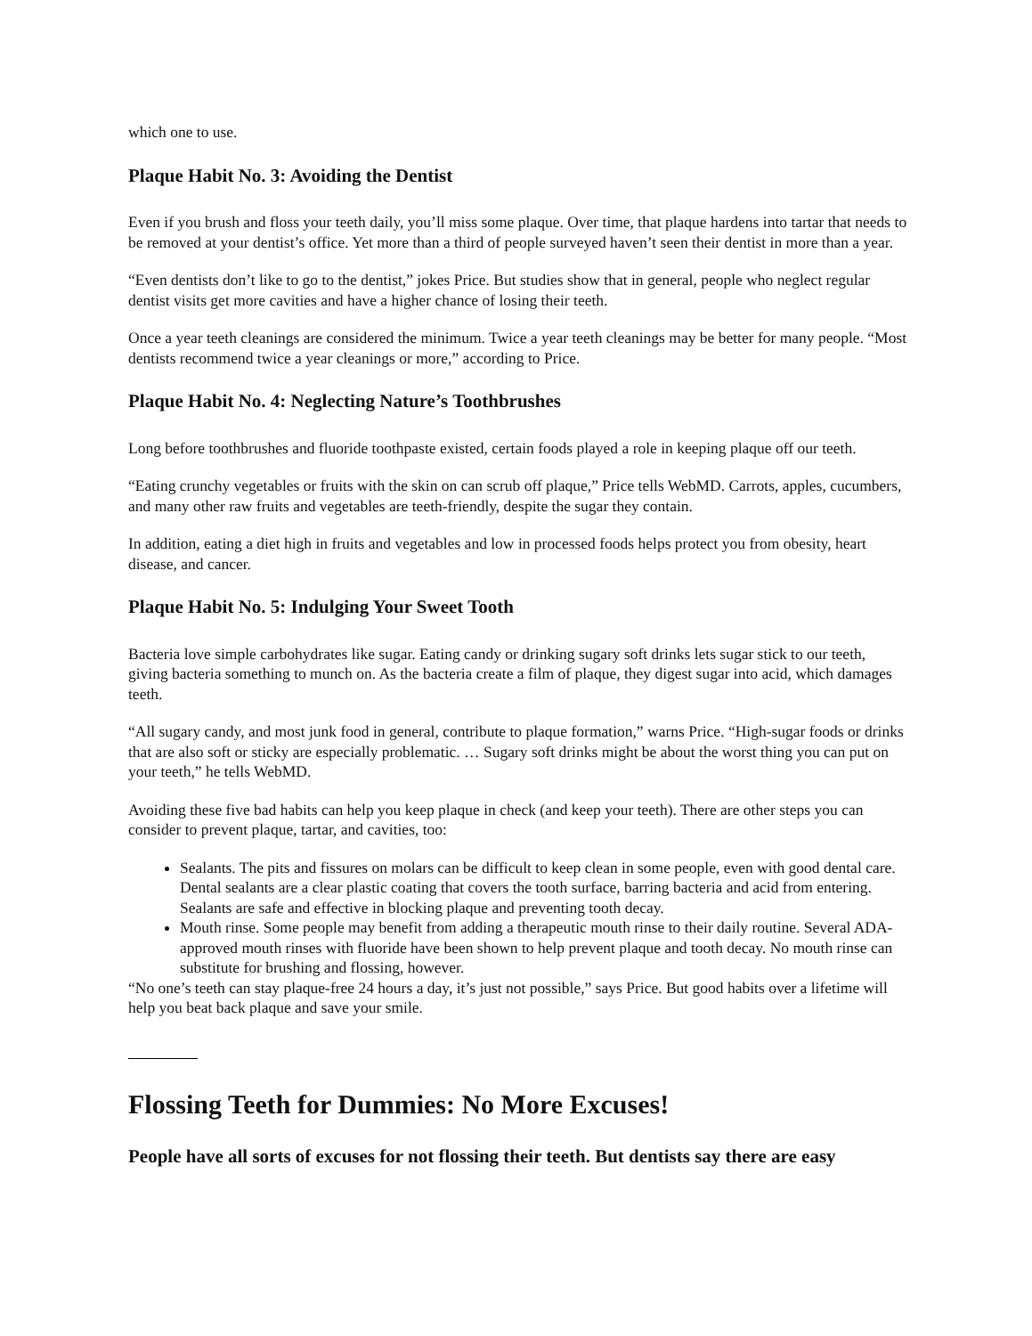which one to use.
Plaque Habit No. 3: Avoiding the Dentist
Even if you brush and floss your teeth daily, you’ll miss some plaque. Over time, that plaque hardens into tartar that needs to be removed at your dentist’s office. Yet more than a third of people surveyed haven’t seen their dentist in more than a year.
“Even dentists don’t like to go to the dentist,” jokes Price. But studies show that in general, people who neglect regular dentist visits get more cavities and have a higher chance of losing their teeth.
Once a year teeth cleanings are considered the minimum. Twice a year teeth cleanings may be better for many people. “Most dentists recommend twice a year cleanings or more,” according to Price.
Plaque Habit No. 4: Neglecting Nature’s Toothbrushes
Long before toothbrushes and fluoride toothpaste existed, certain foods played a role in keeping plaque off our teeth.
“Eating crunchy vegetables or fruits with the skin on can scrub off plaque,” Price tells WebMD. Carrots, apples, cucumbers, and many other raw fruits and vegetables are teeth-friendly, despite the sugar they contain.
In addition, eating a diet high in fruits and vegetables and low in processed foods helps protect you from obesity, heart disease, and cancer.
Plaque Habit No. 5: Indulging Your Sweet Tooth
Bacteria love simple carbohydrates like sugar. Eating candy or drinking sugary soft drinks lets sugar stick to our teeth, giving bacteria something to munch on. As the bacteria create a film of plaque, they digest sugar into acid, which damages teeth.
“All sugary candy, and most junk food in general, contribute to plaque formation,” warns Price. “High-sugar foods or drinks that are also soft or sticky are especially problematic. … Sugary soft drinks might be about the worst thing you can put on your teeth,” he tells WebMD.
Avoiding these five bad habits can help you keep plaque in check (and keep your teeth). There are other steps you can consider to prevent plaque, tartar, and cavities, too:
Sealants. The pits and fissures on molars can be difficult to keep clean in some people, even with good dental care. Dental sealants are a clear plastic coating that covers the tooth surface, barring bacteria and acid from entering. Sealants are safe and effective in blocking plaque and preventing tooth decay.
Mouth rinse. Some people may benefit from adding a therapeutic mouth rinse to their daily routine. Several ADA-approved mouth rinses with fluoride have been shown to help prevent plaque and tooth decay. No mouth rinse can substitute for brushing and flossing, however.
“No one’s teeth can stay plaque-free 24 hours a day, it’s just not possible,” says Price. But good habits over a lifetime will help you beat back plaque and save your smile.
Flossing Teeth for Dummies: No More Excuses!
People have all sorts of excuses for not flossing their teeth. But dentists say there are easy